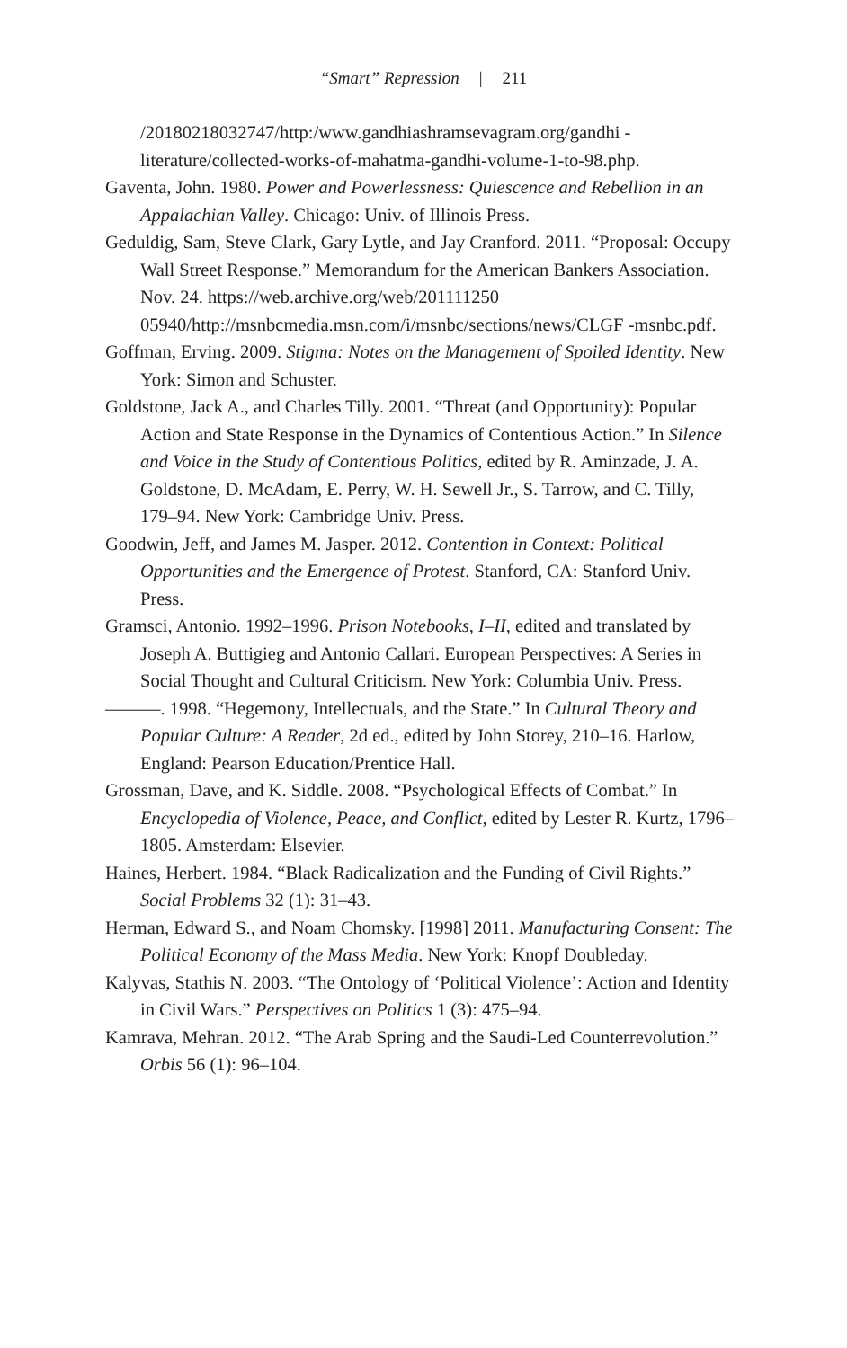“Smart” Repression | 211
/20180218032747/http:/www.gandhiashramsevagram.org/gandhi -literature/collected-works-of-mahatma-gandhi-volume-1-to-98.php.
Gaventa, John. 1980. Power and Powerlessness: Quiescence and Rebellion in an Appalachian Valley. Chicago: Univ. of Illinois Press.
Geduldig, Sam, Steve Clark, Gary Lytle, and Jay Cranford. 2011. “Proposal: Occupy Wall Street Response.” Memorandum for the American Bankers Association. Nov. 24. https://web.archive.org/web/201111250 05940/http://msnbcmedia.msn.com/i/msnbc/sections/news/CLGF -msnbc.pdf.
Goffman, Erving. 2009. Stigma: Notes on the Management of Spoiled Identity. New York: Simon and Schuster.
Goldstone, Jack A., and Charles Tilly. 2001. “Threat (and Opportunity): Popular Action and State Response in the Dynamics of Contentious Action.” In Silence and Voice in the Study of Contentious Politics, edited by R. Aminzade, J. A. Goldstone, D. McAdam, E. Perry, W. H. Sewell Jr., S. Tarrow, and C. Tilly, 179–94. New York: Cambridge Univ. Press.
Goodwin, Jeff, and James M. Jasper. 2012. Contention in Context: Political Opportunities and the Emergence of Protest. Stanford, CA: Stanford Univ. Press.
Gramsci, Antonio. 1992–1996. Prison Notebooks, I–II, edited and translated by Joseph A. Buttigieg and Antonio Callari. European Perspectives: A Series in Social Thought and Cultural Criticism. New York: Columbia Univ. Press.
———. 1998. “Hegemony, Intellectuals, and the State.” In Cultural Theory and Popular Culture: A Reader, 2d ed., edited by John Storey, 210–16. Harlow, England: Pearson Education/Prentice Hall.
Grossman, Dave, and K. Siddle. 2008. “Psychological Effects of Combat.” In Encyclopedia of Violence, Peace, and Conflict, edited by Lester R. Kurtz, 1796–1805. Amsterdam: Elsevier.
Haines, Herbert. 1984. “Black Radicalization and the Funding of Civil Rights.” Social Problems 32 (1): 31–43.
Herman, Edward S., and Noam Chomsky. [1998] 2011. Manufacturing Consent: The Political Economy of the Mass Media. New York: Knopf Doubleday.
Kalyvas, Stathis N. 2003. “The Ontology of ‘Political Violence’: Action and Identity in Civil Wars.” Perspectives on Politics 1 (3): 475–94.
Kamrava, Mehran. 2012. “The Arab Spring and the Saudi-Led Counterrevolution.” Orbis 56 (1): 96–104.